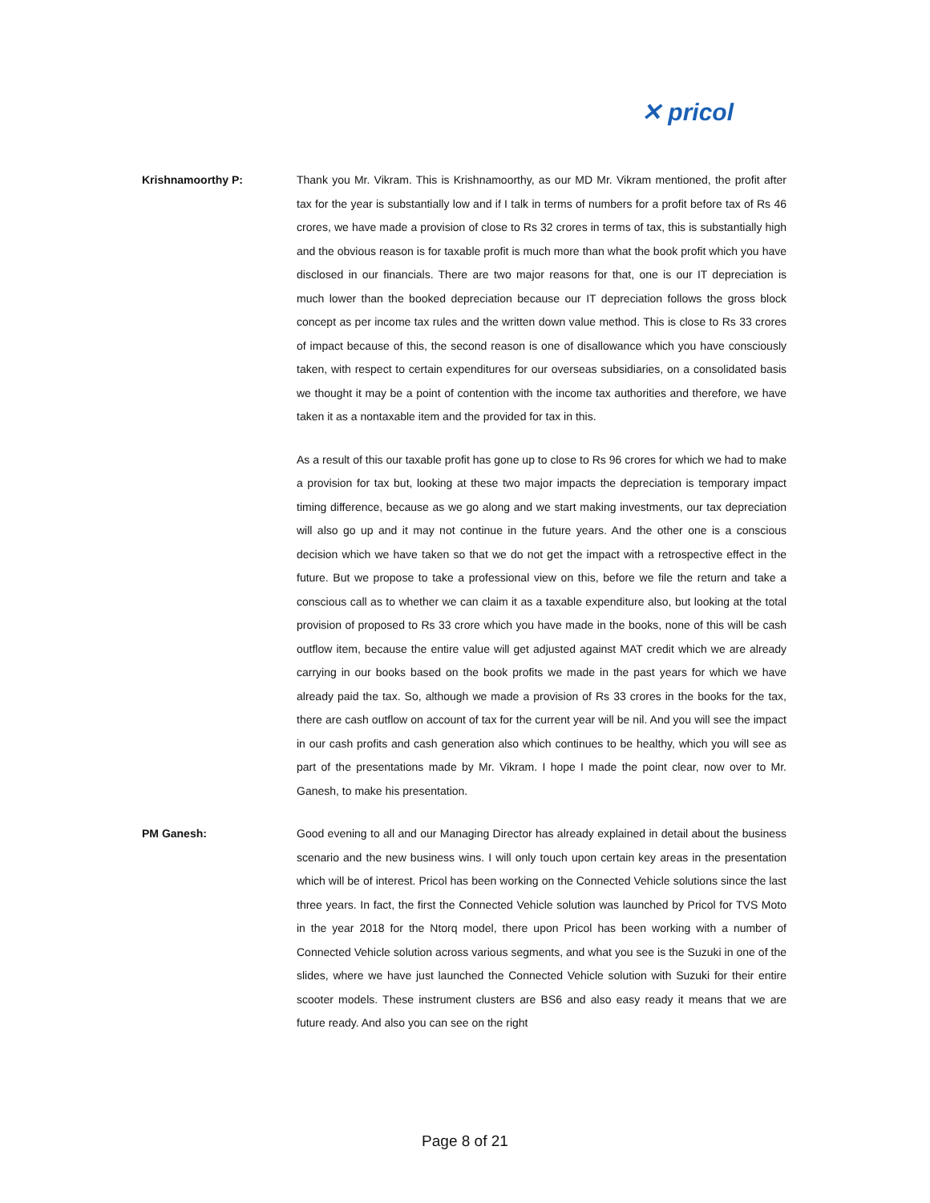✕ pricol
Krishnamoorthy P: Thank you Mr. Vikram. This is Krishnamoorthy, as our MD Mr. Vikram mentioned, the profit after tax for the year is substantially low and if I talk in terms of numbers for a profit before tax of Rs 46 crores, we have made a provision of close to Rs 32 crores in terms of tax, this is substantially high and the obvious reason is for taxable profit is much more than what the book profit which you have disclosed in our financials. There are two major reasons for that, one is our IT depreciation is much lower than the booked depreciation because our IT depreciation follows the gross block concept as per income tax rules and the written down value method. This is close to Rs 33 crores of impact because of this, the second reason is one of disallowance which you have consciously taken, with respect to certain expenditures for our overseas subsidiaries, on a consolidated basis we thought it may be a point of contention with the income tax authorities and therefore, we have taken it as a nontaxable item and the provided for tax in this.
As a result of this our taxable profit has gone up to close to Rs 96 crores for which we had to make a provision for tax but, looking at these two major impacts the depreciation is temporary impact timing difference, because as we go along and we start making investments, our tax depreciation will also go up and it may not continue in the future years. And the other one is a conscious decision which we have taken so that we do not get the impact with a retrospective effect in the future. But we propose to take a professional view on this, before we file the return and take a conscious call as to whether we can claim it as a taxable expenditure also, but looking at the total provision of proposed to Rs 33 crore which you have made in the books, none of this will be cash outflow item, because the entire value will get adjusted against MAT credit which we are already carrying in our books based on the book profits we made in the past years for which we have already paid the tax. So, although we made a provision of Rs 33 crores in the books for the tax, there are cash outflow on account of tax for the current year will be nil. And you will see the impact in our cash profits and cash generation also which continues to be healthy, which you will see as part of the presentations made by Mr. Vikram. I hope I made the point clear, now over to Mr. Ganesh, to make his presentation.
PM Ganesh: Good evening to all and our Managing Director has already explained in detail about the business scenario and the new business wins. I will only touch upon certain key areas in the presentation which will be of interest. Pricol has been working on the Connected Vehicle solutions since the last three years. In fact, the first the Connected Vehicle solution was launched by Pricol for TVS Moto in the year 2018 for the Ntorq model, there upon Pricol has been working with a number of Connected Vehicle solution across various segments, and what you see is the Suzuki in one of the slides, where we have just launched the Connected Vehicle solution with Suzuki for their entire scooter models. These instrument clusters are BS6 and also easy ready it means that we are future ready. And also you can see on the right
Page 8 of 21